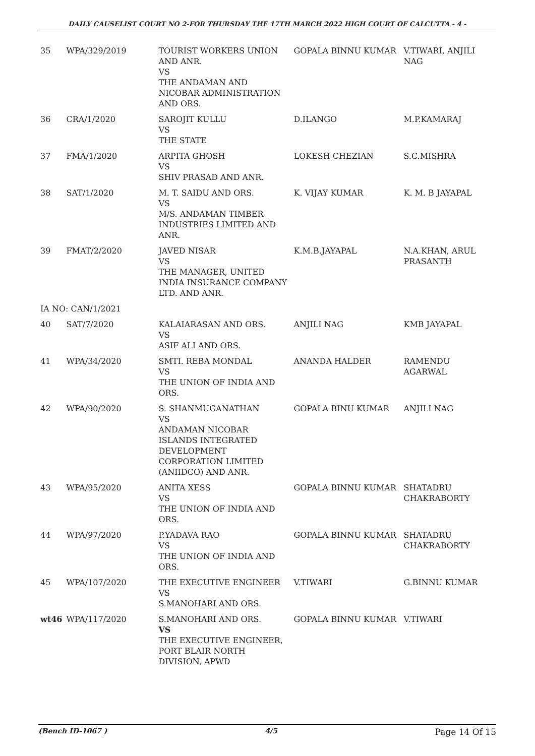DAILY CAUSELIST COURT NO 2-FOR THURSDAY THE 17TH MARCH 2022 HIGH COURT OF CALCUTTA - 4 -
| 35 | WPA/329/2019 | TOURIST WORKERS UNION AND ANR. VS THE ANDAMAN AND NICOBAR ADMINISTRATION AND ORS. | GOPALA BINNU KUMAR | V.TIWARI, ANJILI NAG |
| 36 | CRA/1/2020 | SAROJIT KULLU VS THE STATE | D.ILANGO | M.P.KAMARAJ |
| 37 | FMA/1/2020 | ARPITA GHOSH VS SHIV PRASAD AND ANR. | LOKESH CHEZIAN | S.C.MISHRA |
| 38 | SAT/1/2020 | M. T. SAIDU AND ORS. VS M/S. ANDAMAN TIMBER INDUSTRIES LIMITED AND ANR. | K. VIJAY KUMAR | K. M. B JAYAPAL |
| 39 | FMAT/2/2020 | JAVED NISAR VS THE MANAGER, UNITED INDIA INSURANCE COMPANY LTD. AND ANR. | K.M.B.JAYAPAL | N.A.KHAN, ARUL PRASANTH |
| IA NO: CAN/1/2021 | | | | |
| 40 | SAT/7/2020 | KALAIARASAN AND ORS. VS ASIF ALI AND ORS. | ANJILI NAG | KMB JAYAPAL |
| 41 | WPA/34/2020 | SMTI. REBA MONDAL VS THE UNION OF INDIA AND ORS. | ANANDA HALDER | RAMENDU AGARWAL |
| 42 | WPA/90/2020 | S. SHANMUGANATHAN VS ANDAMAN NICOBAR ISLANDS INTEGRATED DEVELOPMENT CORPORATION LIMITED (ANIIDCO) AND ANR. | GOPALA BINU KUMAR | ANJILI NAG |
| 43 | WPA/95/2020 | ANITA XESS VS THE UNION OF INDIA AND ORS. | GOPALA BINNU KUMAR | SHATADRU CHAKRABORTY |
| 44 | WPA/97/2020 | P.YADAVA RAO VS THE UNION OF INDIA AND ORS. | GOPALA BINNU KUMAR | SHATADRU CHAKRABORTY |
| 45 | WPA/107/2020 | THE EXECUTIVE ENGINEER VS S.MANOHARI AND ORS. | V.TIWARI | G.BINNU KUMAR |
| wt46 | WPA/117/2020 | S.MANOHARI AND ORS. VS THE EXECUTIVE ENGINEER, PORT BLAIR NORTH DIVISION, APWD | GOPALA BINNU KUMAR | V.TIWARI |
(Bench ID-1067 ) 4/5 Page 14 Of 15